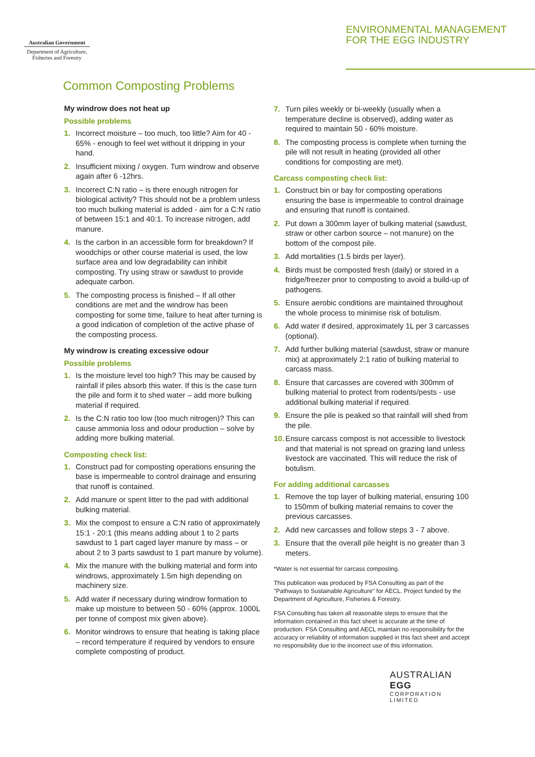Australian Government
Department of Agriculture, Fisheries and Forestry
ENVIRONMENTAL MANAGEMENT
FOR THE EGG INDUSTRY
Common Composting Problems
My windrow does not heat up
Possible problems
1. Incorrect moisture – too much, too little? Aim for 40 - 65% - enough to feel wet without it dripping in your hand.
2. Insufficient mixing / oxygen. Turn windrow and observe again after 6 -12hrs.
3. Incorrect C:N ratio – is there enough nitrogen for biological activity? This should not be a problem unless too much bulking material is added - aim for a C:N ratio of between 15:1 and 40:1. To increase nitrogen, add manure.
4. Is the carbon in an accessible form for breakdown? If woodchips or other course material is used, the low surface area and low degradability can inhibit composting. Try using straw or sawdust to provide adequate carbon.
5. The composting process is finished – If all other conditions are met and the windrow has been composting for some time, failure to heat after turning is a good indication of completion of the active phase of the composting process.
My windrow is creating excessive odour
Possible problems
1. Is the moisture level too high? This may be caused by rainfall if piles absorb this water. If this is the case turn the pile and form it to shed water – add more bulking material if required.
2. Is the C:N ratio too low (too much nitrogen)? This can cause ammonia loss and odour production – solve by adding more bulking material.
Composting check list:
1. Construct pad for composting operations ensuring the base is impermeable to control drainage and ensuring that runoff is contained.
2. Add manure or spent litter to the pad with additional bulking material.
3. Mix the compost to ensure a C:N ratio of approximately 15:1 - 20:1 (this means adding about 1 to 2 parts sawdust to 1 part caged layer manure by mass – or about 2 to 3 parts sawdust to 1 part manure by volume).
4. Mix the manure with the bulking material and form into windrows, approximately 1.5m high depending on machinery size.
5. Add water if necessary during windrow formation to make up moisture to between 50 - 60% (approx. 1000L per tonne of compost mix given above).
6. Monitor windrows to ensure that heating is taking place – record temperature if required by vendors to ensure complete composting of product.
7. Turn piles weekly or bi-weekly (usually when a temperature decline is observed), adding water as required to maintain 50 - 60% moisture.
8. The composting process is complete when turning the pile will not result in heating (provided all other conditions for composting are met).
Carcass composting check list:
1. Construct bin or bay for composting operations ensuring the base is impermeable to control drainage and ensuring that runoff is contained.
2. Put down a 300mm layer of bulking material (sawdust, straw or other carbon source – not manure) on the bottom of the compost pile.
3. Add mortalities (1.5 birds per layer).
4. Birds must be composted fresh (daily) or stored in a fridge/freezer prior to composting to avoid a build-up of pathogens.
5. Ensure aerobic conditions are maintained throughout the whole process to minimise risk of botulism.
6. Add water if desired, approximately 1L per 3 carcasses (optional).
7. Add further bulking material (sawdust, straw or manure mix) at approximately 2:1 ratio of bulking material to carcass mass.
8. Ensure that carcasses are covered with 300mm of bulking material to protect from rodents/pests - use additional bulking material if required.
9. Ensure the pile is peaked so that rainfall will shed from the pile.
10. Ensure carcass compost is not accessible to livestock and that material is not spread on grazing land unless livestock are vaccinated. This will reduce the risk of botulism.
For adding additional carcasses
1. Remove the top layer of bulking material, ensuring 100 to 150mm of bulking material remains to cover the previous carcasses.
2. Add new carcasses and follow steps 3 - 7 above.
3. Ensure that the overall pile height is no greater than 3 meters.
*Water is not essential for carcass composting.
This publication was produced by FSA Consulting as part of the "Pathways to Sustainable Agriculture" for AECL. Project funded by the Department of Agriculture, Fisheries & Forestry.
FSA Consulting has taken all reasonable steps to ensure that the information contained in this fact sheet is accurate at the time of production. FSA Consulting and AECL maintain no responsibility for the accuracy or reliability of information supplied in this fact sheet and accept no responsibility due to the incorrect use of this information.
AUSTRALIAN EGG
CORPORATION LIMITED